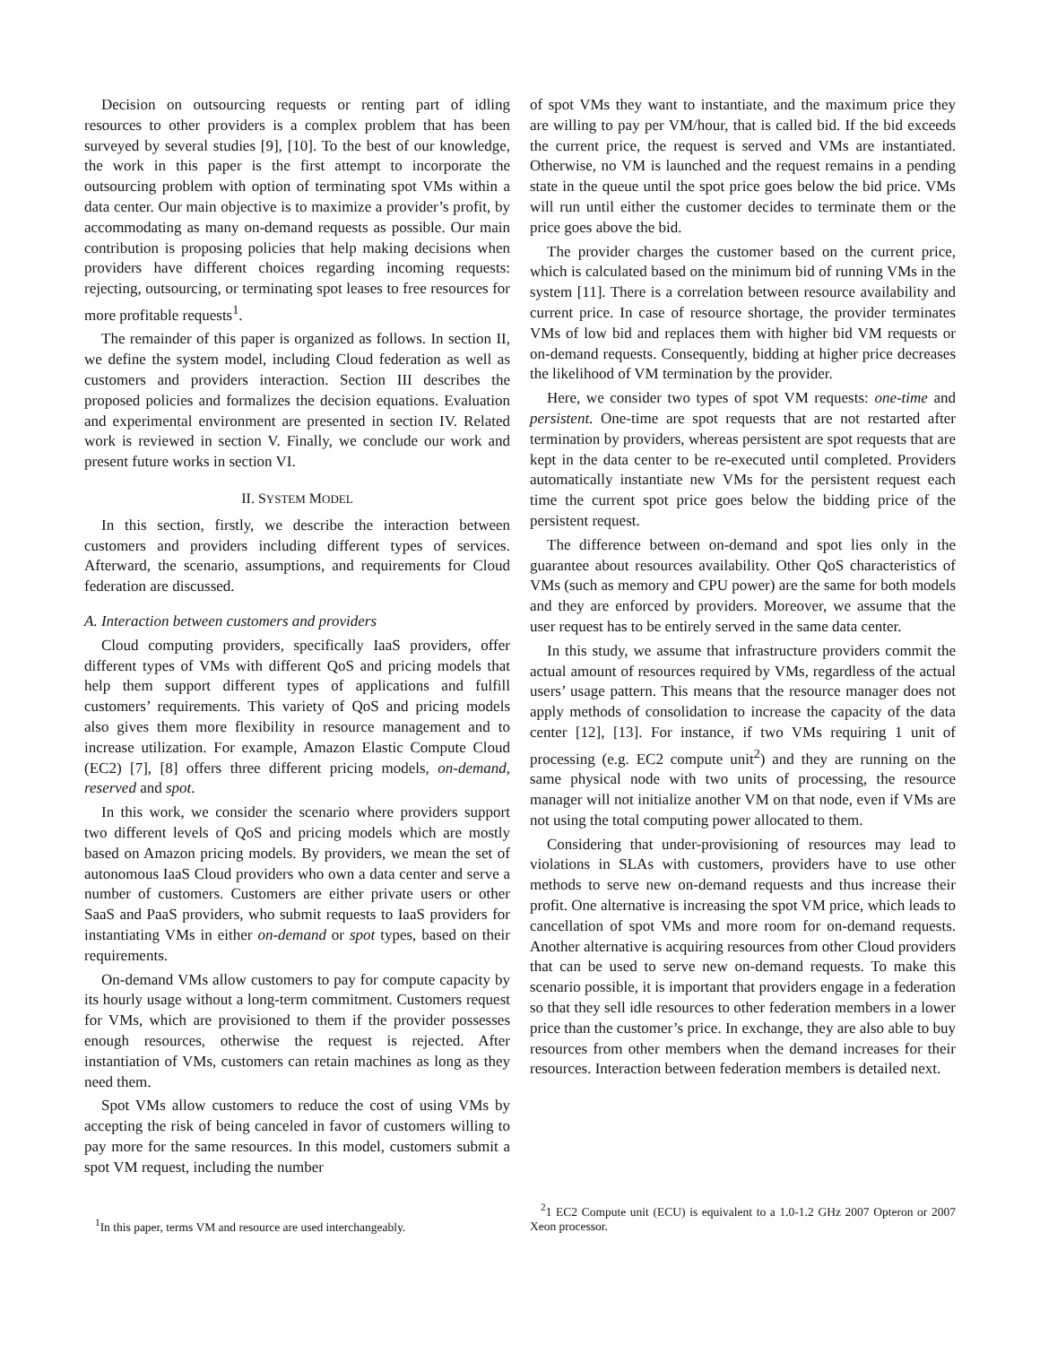Decision on outsourcing requests or renting part of idling resources to other providers is a complex problem that has been surveyed by several studies [9], [10]. To the best of our knowledge, the work in this paper is the first attempt to incorporate the outsourcing problem with option of terminating spot VMs within a data center. Our main objective is to maximize a provider’s profit, by accommodating as many on-demand requests as possible. Our main contribution is proposing policies that help making decisions when providers have different choices regarding incoming requests: rejecting, outsourcing, or terminating spot leases to free resources for more profitable requests<sup>1</sup>.
The remainder of this paper is organized as follows. In section II, we define the system model, including Cloud federation as well as customers and providers interaction. Section III describes the proposed policies and formalizes the decision equations. Evaluation and experimental environment are presented in section IV. Related work is reviewed in section V. Finally, we conclude our work and present future works in section VI.
II. SYSTEM MODEL
In this section, firstly, we describe the interaction between customers and providers including different types of services. Afterward, the scenario, assumptions, and requirements for Cloud federation are discussed.
A. Interaction between customers and providers
Cloud computing providers, specifically IaaS providers, offer different types of VMs with different QoS and pricing models that help them support different types of applications and fulfill customers’ requirements. This variety of QoS and pricing models also gives them more flexibility in resource management and to increase utilization. For example, Amazon Elastic Compute Cloud (EC2) [7], [8] offers three different pricing models, on-demand, reserved and spot.
In this work, we consider the scenario where providers support two different levels of QoS and pricing models which are mostly based on Amazon pricing models. By providers, we mean the set of autonomous IaaS Cloud providers who own a data center and serve a number of customers. Customers are either private users or other SaaS and PaaS providers, who submit requests to IaaS providers for instantiating VMs in either on-demand or spot types, based on their requirements.
On-demand VMs allow customers to pay for compute capacity by its hourly usage without a long-term commitment. Customers request for VMs, which are provisioned to them if the provider possesses enough resources, otherwise the request is rejected. After instantiation of VMs, customers can retain machines as long as they need them.
Spot VMs allow customers to reduce the cost of using VMs by accepting the risk of being canceled in favor of customers willing to pay more for the same resources. In this model, customers submit a spot VM request, including the number
<sup>1</sup> In this paper, terms VM and resource are used interchangeably.
of spot VMs they want to instantiate, and the maximum price they are willing to pay per VM/hour, that is called bid. If the bid exceeds the current price, the request is served and VMs are instantiated. Otherwise, no VM is launched and the request remains in a pending state in the queue until the spot price goes below the bid price. VMs will run until either the customer decides to terminate them or the price goes above the bid.
The provider charges the customer based on the current price, which is calculated based on the minimum bid of running VMs in the system [11]. There is a correlation between resource availability and current price. In case of resource shortage, the provider terminates VMs of low bid and replaces them with higher bid VM requests or on-demand requests. Consequently, bidding at higher price decreases the likelihood of VM termination by the provider.
Here, we consider two types of spot VM requests: one-time and persistent. One-time are spot requests that are not restarted after termination by providers, whereas persistent are spot requests that are kept in the data center to be re-executed until completed. Providers automatically instantiate new VMs for the persistent request each time the current spot price goes below the bidding price of the persistent request.
The difference between on-demand and spot lies only in the guarantee about resources availability. Other QoS characteristics of VMs (such as memory and CPU power) are the same for both models and they are enforced by providers. Moreover, we assume that the user request has to be entirely served in the same data center.
In this study, we assume that infrastructure providers commit the actual amount of resources required by VMs, regardless of the actual users’ usage pattern. This means that the resource manager does not apply methods of consolidation to increase the capacity of the data center [12], [13]. For instance, if two VMs requiring 1 unit of processing (e.g. EC2 compute unit<sup>2</sup>) and they are running on the same physical node with two units of processing, the resource manager will not initialize another VM on that node, even if VMs are not using the total computing power allocated to them.
Considering that under-provisioning of resources may lead to violations in SLAs with customers, providers have to use other methods to serve new on-demand requests and thus increase their profit. One alternative is increasing the spot VM price, which leads to cancellation of spot VMs and more room for on-demand requests. Another alternative is acquiring resources from other Cloud providers that can be used to serve new on-demand requests. To make this scenario possible, it is important that providers engage in a federation so that they sell idle resources to other federation members in a lower price than the customer’s price. In exchange, they are also able to buy resources from other members when the demand increases for their resources. Interaction between federation members is detailed next.
<sup>2</sup> 1 EC2 Compute unit (ECU) is equivalent to a 1.0-1.2 GHz 2007 Opteron or 2007 Xeon processor.